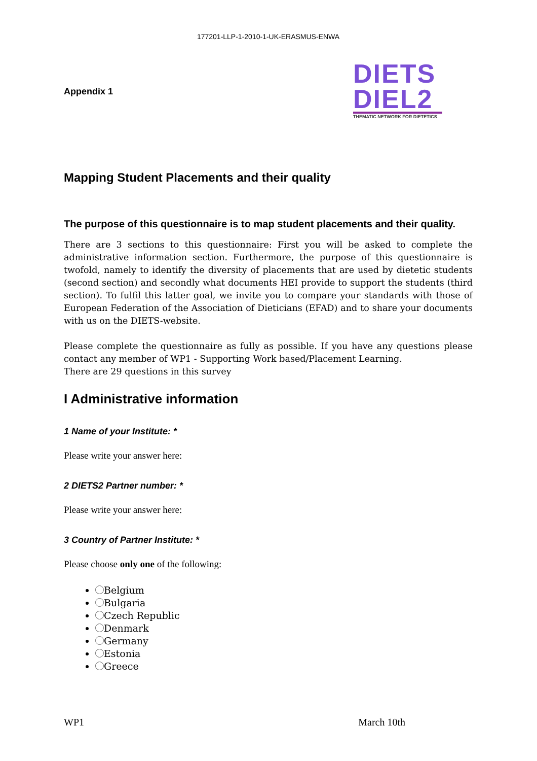177201-LLP-1-2010-1-UK-ERASMUS-ENWA
Appendix 1
DIETS
DIEL2
THEMATIC NETWORK FOR DIETETICS
Mapping Student Placements and their quality
The purpose of this questionnaire is to map student placements and their quality.
There are 3 sections to this questionnaire: First you will be asked to complete the administrative information section. Furthermore, the purpose of this questionnaire is twofold, namely to identify the diversity of placements that are used by dietetic students (second section) and secondly what documents HEI provide to support the students (third section). To fulfil this latter goal, we invite you to compare your standards with those of European Federation of the Association of Dieticians (EFAD) and to share your documents with us on the DIETS-website.
Please complete the questionnaire as fully as possible. If you have any questions please contact any member of WP1 - Supporting Work based/Placement Learning.
There are 29 questions in this survey
I Administrative information
1 Name of your Institute: *
Please write your answer here:
2 DIETS2 Partner number: *
Please write your answer here:
3 Country of Partner Institute: *
Please choose only one of the following:
Belgium
Bulgaria
Czech Republic
Denmark
Germany
Estonia
Greece
WP1 March 10th